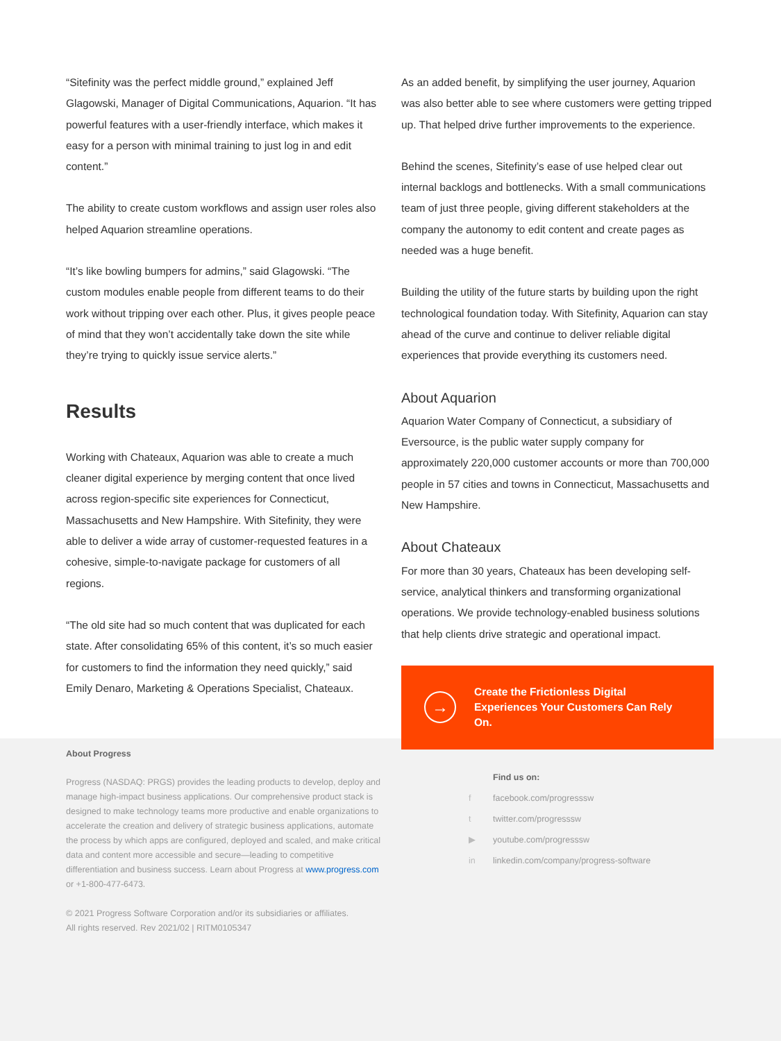“Sitefinity was the perfect middle ground,” explained Jeff Glagowski, Manager of Digital Communications, Aquarion. “It has powerful features with a user-friendly interface, which makes it easy for a person with minimal training to just log in and edit content.”
The ability to create custom workflows and assign user roles also helped Aquarion streamline operations.
“It’s like bowling bumpers for admins,” said Glagowski. “The custom modules enable people from different teams to do their work without tripping over each other. Plus, it gives people peace of mind that they won’t accidentally take down the site while they’re trying to quickly issue service alerts.”
Results
Working with Chateaux, Aquarion was able to create a much cleaner digital experience by merging content that once lived across region-specific site experiences for Connecticut, Massachusetts and New Hampshire. With Sitefinity, they were able to deliver a wide array of customer-requested features in a cohesive, simple-to-navigate package for customers of all regions.
“The old site had so much content that was duplicated for each state. After consolidating 65% of this content, it’s so much easier for customers to find the information they need quickly,” said Emily Denaro, Marketing & Operations Specialist, Chateaux.
As an added benefit, by simplifying the user journey, Aquarion was also better able to see where customers were getting tripped up. That helped drive further improvements to the experience.
Behind the scenes, Sitefinity’s ease of use helped clear out internal backlogs and bottlenecks. With a small communications team of just three people, giving different stakeholders at the company the autonomy to edit content and create pages as needed was a huge benefit.
Building the utility of the future starts by building upon the right technological foundation today. With Sitefinity, Aquarion can stay ahead of the curve and continue to deliver reliable digital experiences that provide everything its customers need.
About Aquarion
Aquarion Water Company of Connecticut, a subsidiary of Eversource, is the public water supply company for approximately 220,000 customer accounts or more than 700,000 people in 57 cities and towns in Connecticut, Massachusetts and New Hampshire.
About Chateaux
For more than 30 years, Chateaux has been developing self-service, analytical thinkers and transforming organizational operations. We provide technology-enabled business solutions that help clients drive strategic and operational impact.
→ Create the Frictionless Digital Experiences Your Customers Can Rely On.
About Progress
Progress (NASDAQ: PRGS) provides the leading products to develop, deploy and manage high-impact business applications. Our comprehensive product stack is designed to make technology teams more productive and enable organizations to accelerate the creation and delivery of strategic business applications, automate the process by which apps are configured, deployed and scaled, and make critical data and content more accessible and secure—leading to competitive differentiation and business success. Learn about Progress at www.progress.com or +1-800-477-6473.
© 2021 Progress Software Corporation and/or its subsidiaries or affiliates.
All rights reserved. Rev 2021/02 | RITM0105347
Find us on:
f facebook.com/progresssw
t twitter.com/progresssw
▶ youtube.com/progresssw
in linkedin.com/company/progress-software